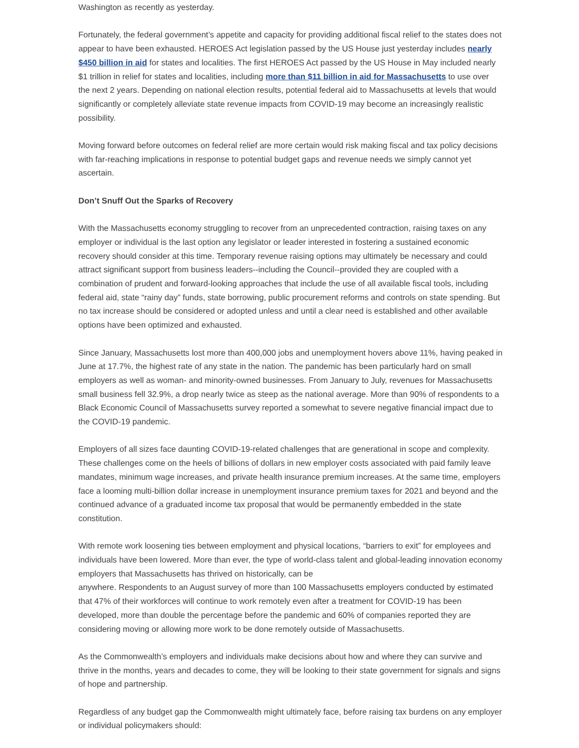Washington as recently as yesterday.
Fortunately, the federal government’s appetite and capacity for providing additional fiscal relief to the states does not appear to have been exhausted. HEROES Act legislation passed by the US House just yesterday includes nearly $450 billion in aid for states and localities. The first HEROES Act passed by the US House in May included nearly $1 trillion in relief for states and localities, including more than $11 billion in aid for Massachusetts to use over the next 2 years. Depending on national election results, potential federal aid to Massachusetts at levels that would significantly or completely alleviate state revenue impacts from COVID-19 may become an increasingly realistic possibility.
Moving forward before outcomes on federal relief are more certain would risk making fiscal and tax policy decisions with far-reaching implications in response to potential budget gaps and revenue needs we simply cannot yet ascertain.
Don’t Snuff Out the Sparks of Recovery
With the Massachusetts economy struggling to recover from an unprecedented contraction, raising taxes on any employer or individual is the last option any legislator or leader interested in fostering a sustained economic recovery should consider at this time. Temporary revenue raising options may ultimately be necessary and could attract significant support from business leaders--including the Council--provided they are coupled with a combination of prudent and forward-looking approaches that include the use of all available fiscal tools, including federal aid, state “rainy day” funds, state borrowing, public procurement reforms and controls on state spending. But no tax increase should be considered or adopted unless and until a clear need is established and other available options have been optimized and exhausted.
Since January, Massachusetts lost more than 400,000 jobs and unemployment hovers above 11%, having peaked in June at 17.7%, the highest rate of any state in the nation. The pandemic has been particularly hard on small employers as well as woman- and minority-owned businesses. From January to July, revenues for Massachusetts small business fell 32.9%, a drop nearly twice as steep as the national average. More than 90% of respondents to a Black Economic Council of Massachusetts survey reported a somewhat to severe negative financial impact due to the COVID-19 pandemic.
Employers of all sizes face daunting COVID-19-related challenges that are generational in scope and complexity. These challenges come on the heels of billions of dollars in new employer costs associated with paid family leave mandates, minimum wage increases, and private health insurance premium increases. At the same time, employers face a looming multi-billion dollar increase in unemployment insurance premium taxes for 2021 and beyond and the continued advance of a graduated income tax proposal that would be permanently embedded in the state constitution.
With remote work loosening ties between employment and physical locations, “barriers to exit” for employees and individuals have been lowered. More than ever, the type of world-class talent and global-leading innovation economy employers that Massachusetts has thrived on historically, can be
anywhere. Respondents to an August survey of more than 100 Massachusetts employers conducted by estimated that 47% of their workforces will continue to work remotely even after a treatment for COVID-19 has been developed, more than double the percentage before the pandemic and 60% of companies reported they are considering moving or allowing more work to be done remotely outside of Massachusetts.
As the Commonwealth’s employers and individuals make decisions about how and where they can survive and thrive in the months, years and decades to come, they will be looking to their state government for signals and signs of hope and partnership.
Regardless of any budget gap the Commonwealth might ultimately face, before raising tax burdens on any employer or individual policymakers should: